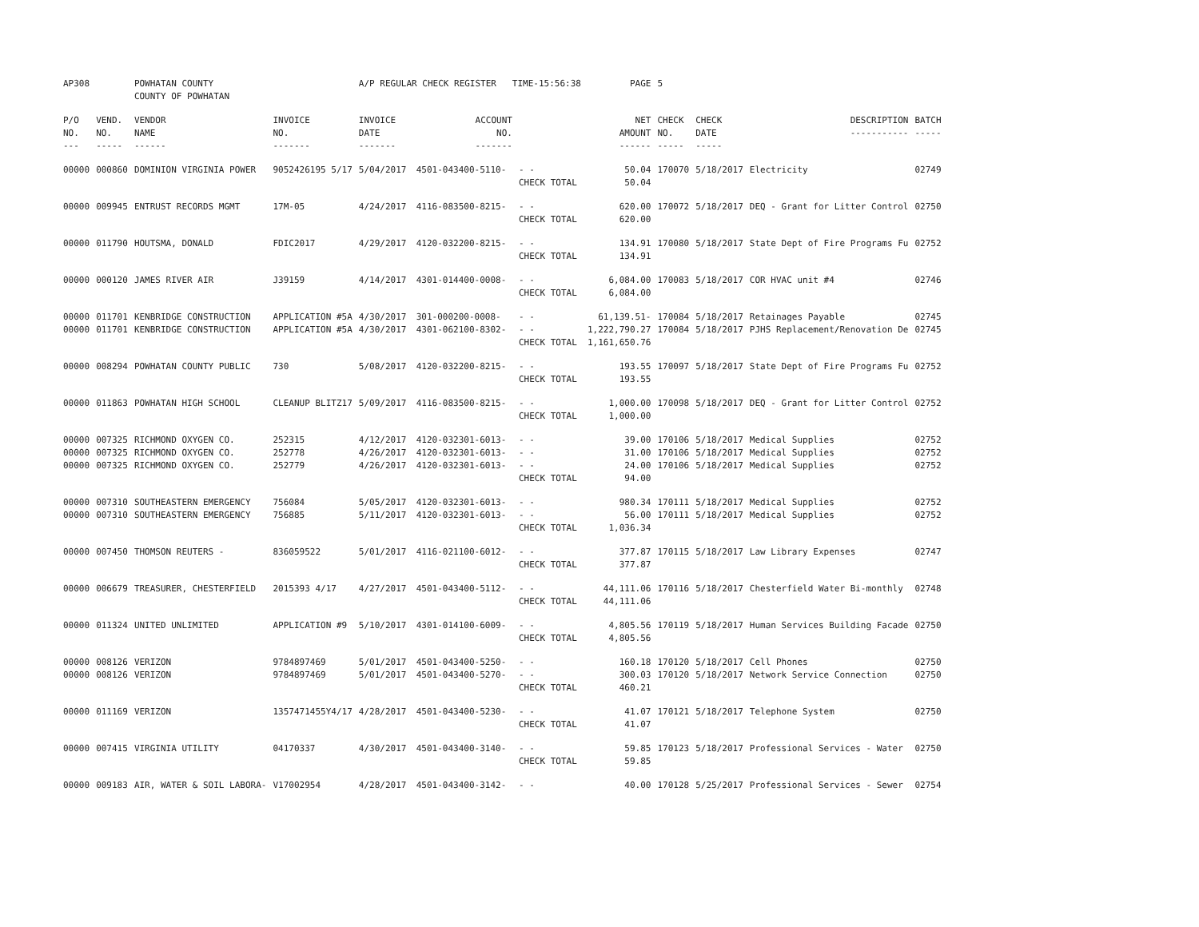| AP308 | | POWHATAN COUNTY COUNTY OF POWHATAN | | A/P REGULAR CHECK REGISTER TIME-15:56:38 | | | PAGE | 5 | | | |
| P/O NO. --- | VEND. NO. ----- | VENDOR NAME ------ | INVOICE NO. ------- | INVOICE DATE ------- | ACCOUNT NO. ------- | | NET AMOUNT ------ | CHECK NO. ----- | CHECK DATE ----- | DESCRIPTION ----------- | BATCH ----- |
| 00000 | 000860 | DOMINION VIRGINIA POWER | 9052426195 5/17 | 5/04/2017 | 4501-043400-5110- | - - CHECK TOTAL | 50.04 50.04 | 170070 | 5/18/2017 | Electricity | 02749 |
| 00000 | 009945 | ENTRUST RECORDS MGMT | 17M-05 | 4/24/2017 | 4116-083500-8215- | - - CHECK TOTAL | 620.00 620.00 | 170072 | 5/18/2017 | DEQ - Grant for Litter Control | 02750 |
| 00000 | 011790 | HOUTSMA, DONALD | FDIC2017 | 4/29/2017 | 4120-032200-8215- | - - CHECK TOTAL | 134.91 134.91 | 170080 | 5/18/2017 | State Dept of Fire Programs Fu | 02752 |
| 00000 | 000120 | JAMES RIVER AIR | J39159 | 4/14/2017 | 4301-014400-0008- | - - CHECK TOTAL | 6,084.00 6,084.00 | 170083 | 5/18/2017 | COR HVAC unit #4 | 02746 |
| 00000 00000 | 011701 011701 | KENBRIDGE CONSTRUCTION KENBRIDGE CONSTRUCTION | APPLICATION #5A APPLICATION #5A | 4/30/2017 4/30/2017 | 301-000200-0008- 4301-062100-8302- | - - - - CHECK TOTAL | 61,139.51- 1,222,790.27 1,161,650.76 | 170084 170084 | 5/18/2017 5/18/2017 | Retainages Payable PJHS Replacement/Renovation De | 02745 02745 |
| 00000 | 008294 | POWHATAN COUNTY PUBLIC | 730 | 5/08/2017 | 4120-032200-8215- | - - CHECK TOTAL | 193.55 193.55 | 170097 | 5/18/2017 | State Dept of Fire Programs Fu | 02752 |
| 00000 | 011863 | POWHATAN HIGH SCHOOL | CLEANUP BLITZ17 | 5/09/2017 | 4116-083500-8215- | - - CHECK TOTAL | 1,000.00 1,000.00 | 170098 | 5/18/2017 | DEQ - Grant for Litter Control | 02752 |
| 00000 00000 00000 | 007325 007325 007325 | RICHMOND OXYGEN CO. RICHMOND OXYGEN CO. RICHMOND OXYGEN CO. | 252315 252778 252779 | 4/12/2017 4/26/2017 4/26/2017 | 4120-032301-6013- 4120-032301-6013- 4120-032301-6013- | - - - - - - CHECK TOTAL | 39.00 31.00 24.00 94.00 | 170106 170106 170106 | 5/18/2017 5/18/2017 5/18/2017 | Medical Supplies Medical Supplies Medical Supplies | 02752 02752 02752 |
| 00000 00000 | 007310 007310 | SOUTHEASTERN EMERGENCY SOUTHEASTERN EMERGENCY | 756084 756885 | 5/05/2017 5/11/2017 | 4120-032301-6013- 4120-032301-6013- | - - - - CHECK TOTAL | 980.34 56.00 1,036.34 | 170111 170111 | 5/18/2017 5/18/2017 | Medical Supplies Medical Supplies | 02752 02752 |
| 00000 | 007450 | THOMSON REUTERS - | 836059522 | 5/01/2017 | 4116-021100-6012- | - - CHECK TOTAL | 377.87 377.87 | 170115 | 5/18/2017 | Law Library Expenses | 02747 |
| 00000 | 006679 | TREASURER, CHESTERFIELD | 2015393 4/17 | 4/27/2017 | 4501-043400-5112- | - - CHECK TOTAL | 44,111.06 44,111.06 | 170116 | 5/18/2017 | Chesterfield Water Bi-monthly | 02748 |
| 00000 | 011324 | UNITED UNLIMITED | APPLICATION #9 | 5/10/2017 | 4301-014100-6009- | - - CHECK TOTAL | 4,805.56 4,805.56 | 170119 | 5/18/2017 | Human Services Building Facade | 02750 |
| 00000 00000 | 008126 008126 | VERIZON VERIZON | 9784897469 9784897469 | 5/01/2017 5/01/2017 | 4501-043400-5250- 4501-043400-5270- | - - - - CHECK TOTAL | 160.18 300.03 460.21 | 170120 170120 | 5/18/2017 5/18/2017 | Cell Phones Network Service Connection | 02750 02750 |
| 00000 | 011169 | VERIZON | 1357471455Y4/17 | 4/28/2017 | 4501-043400-5230- | - - CHECK TOTAL | 41.07 41.07 | 170121 | 5/18/2017 | Telephone System | 02750 |
| 00000 | 007415 | VIRGINIA UTILITY | 04170337 | 4/30/2017 | 4501-043400-3140- | - - CHECK TOTAL | 59.85 59.85 | 170123 | 5/18/2017 | Professional Services - Water | 02750 |
| 00000 | 009183 | AIR, WATER & SOIL LABORA- | V17002954 | 4/28/2017 | 4501-043400-3142- | - - | 40.00 | 170128 | 5/25/2017 | Professional Services - Sewer | 02754 |